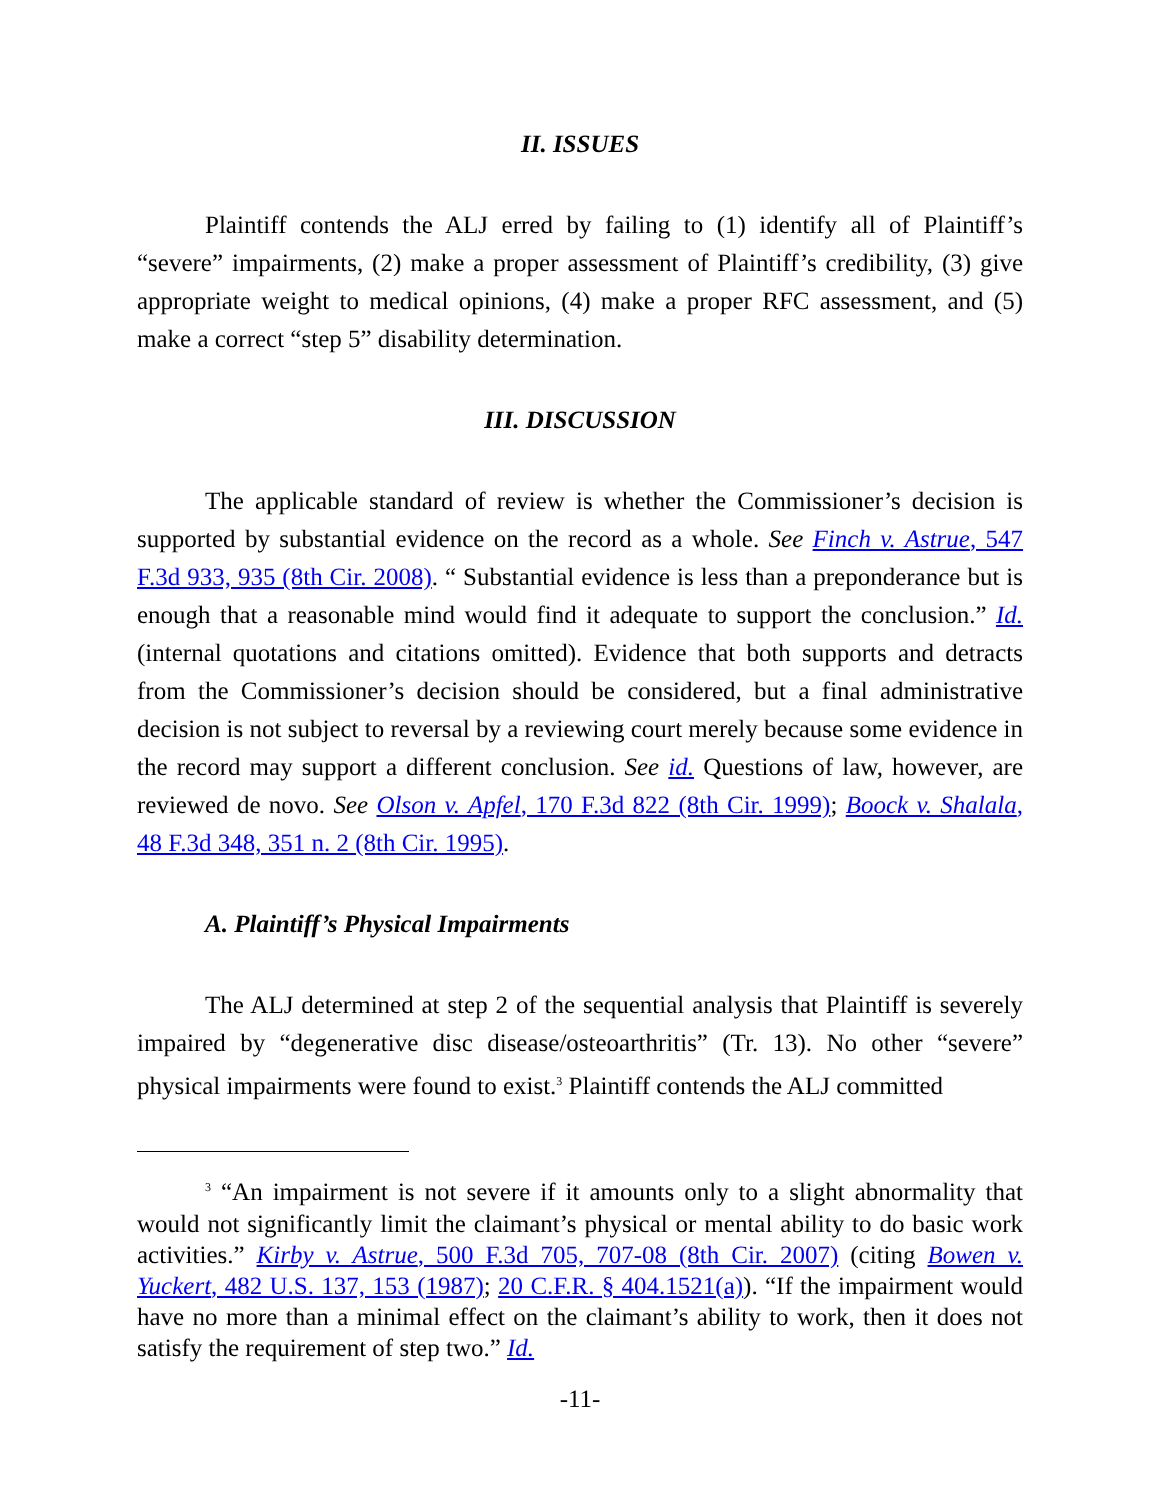II. ISSUES
Plaintiff contends the ALJ erred by failing to (1) identify all of Plaintiff’s “severe” impairments, (2) make a proper assessment of Plaintiff’s credibility, (3) give appropriate weight to medical opinions, (4) make a proper RFC assessment, and (5) make a correct “step 5” disability determination.
III. DISCUSSION
The applicable standard of review is whether the Commissioner’s decision is supported by substantial evidence on the record as a whole. See Finch v. Astrue, 547 F.3d 933, 935 (8th Cir. 2008). “ Substantial evidence is less than a preponderance but is enough that a reasonable mind would find it adequate to support the conclusion.” Id. (internal quotations and citations omitted). Evidence that both supports and detracts from the Commissioner’s decision should be considered, but a final administrative decision is not subject to reversal by a reviewing court merely because some evidence in the record may support a different conclusion. See id. Questions of law, however, are reviewed de novo. See Olson v. Apfel, 170 F.3d 822 (8th Cir. 1999); Boock v. Shalala, 48 F.3d 348, 351 n. 2 (8th Cir. 1995).
A. Plaintiff’s Physical Impairments
The ALJ determined at step 2 of the sequential analysis that Plaintiff is severely impaired by “degenerative disc disease/osteoarthritis” (Tr. 13). No other “severe” physical impairments were found to exist.<sup>3</sup> Plaintiff contends the ALJ committed
<sup>3</sup> “An impairment is not severe if it amounts only to a slight abnormality that would not significantly limit the claimant’s physical or mental ability to do basic work activities.” Kirby v. Astrue, 500 F.3d 705, 707-08 (8th Cir. 2007) (citing Bowen v. Yuckert, 482 U.S. 137, 153 (1987); 20 C.F.R. § 404.1521(a)). “If the impairment would have no more than a minimal effect on the claimant’s ability to work, then it does not satisfy the requirement of step two.” Id.
-11-